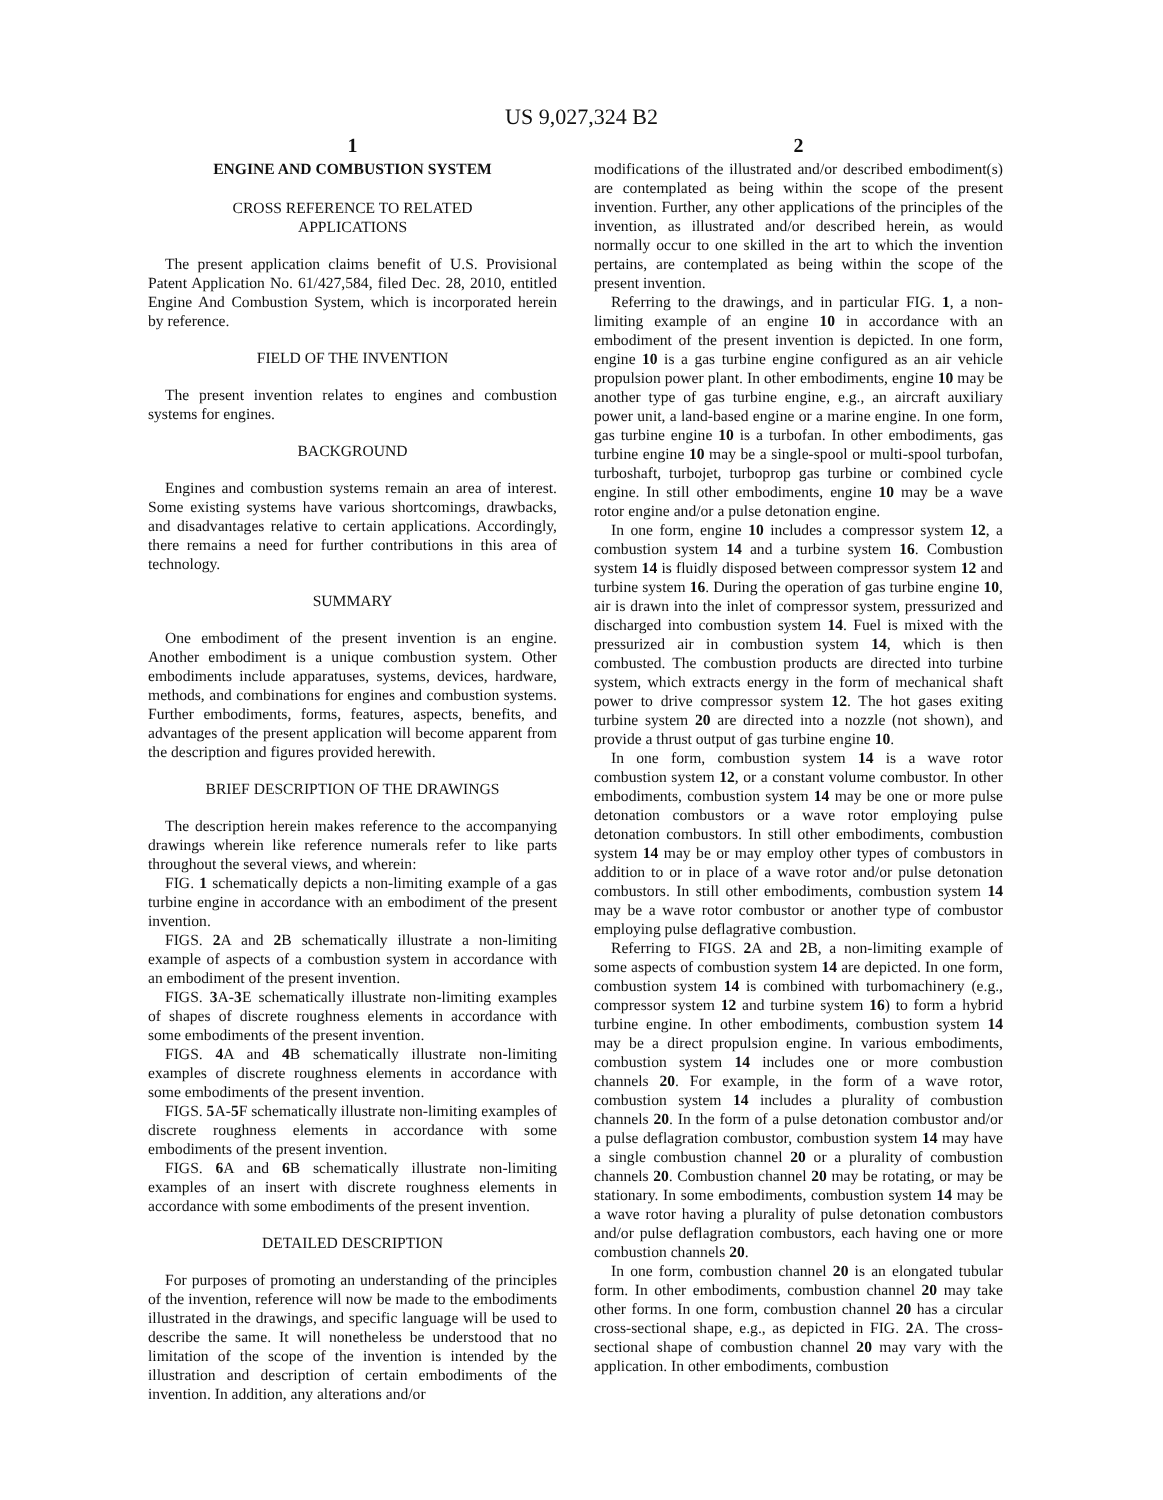US 9,027,324 B2
1
ENGINE AND COMBUSTION SYSTEM
CROSS REFERENCE TO RELATED
APPLICATIONS
The present application claims benefit of U.S. Provisional Patent Application No. 61/427,584, filed Dec. 28, 2010, entitled Engine And Combustion System, which is incorporated herein by reference.
FIELD OF THE INVENTION
The present invention relates to engines and combustion systems for engines.
BACKGROUND
Engines and combustion systems remain an area of interest. Some existing systems have various shortcomings, drawbacks, and disadvantages relative to certain applications. Accordingly, there remains a need for further contributions in this area of technology.
SUMMARY
One embodiment of the present invention is an engine. Another embodiment is a unique combustion system. Other embodiments include apparatuses, systems, devices, hardware, methods, and combinations for engines and combustion systems. Further embodiments, forms, features, aspects, benefits, and advantages of the present application will become apparent from the description and figures provided herewith.
BRIEF DESCRIPTION OF THE DRAWINGS
The description herein makes reference to the accompanying drawings wherein like reference numerals refer to like parts throughout the several views, and wherein:
FIG. 1 schematically depicts a non-limiting example of a gas turbine engine in accordance with an embodiment of the present invention.
FIGS. 2 A and 2 B schematically illustrate a non-limiting example of aspects of a combustion system in accordance with an embodiment of the present invention.
FIGS. 3 A-3 E schematically illustrate non-limiting examples of shapes of discrete roughness elements in accordance with some embodiments of the present invention.
FIGS. 4 A and 4 B schematically illustrate non-limiting examples of discrete roughness elements in accordance with some embodiments of the present invention.
FIGS. 5 A-5 F schematically illustrate non-limiting examples of discrete roughness elements in accordance with some embodiments of the present invention.
FIGS. 6 A and 6 B schematically illustrate non-limiting examples of an insert with discrete roughness elements in accordance with some embodiments of the present invention.
DETAILED DESCRIPTION
For purposes of promoting an understanding of the principles of the invention, reference will now be made to the embodiments illustrated in the drawings, and specific language will be used to describe the same. It will nonetheless be understood that no limitation of the scope of the invention is intended by the illustration and description of certain embodiments of the invention. In addition, any alterations and/or
2
modifications of the illustrated and/or described embodiment(s) are contemplated as being within the scope of the present invention. Further, any other applications of the principles of the invention, as illustrated and/or described herein, as would normally occur to one skilled in the art to which the invention pertains, are contemplated as being within the scope of the present invention.
Referring to the drawings, and in particular FIG. 1, a non-limiting example of an engine 10 in accordance with an embodiment of the present invention is depicted. In one form, engine 10 is a gas turbine engine configured as an air vehicle propulsion power plant. In other embodiments, engine 10 may be another type of gas turbine engine, e.g., an aircraft auxiliary power unit, a land-based engine or a marine engine. In one form, gas turbine engine 10 is a turbofan. In other embodiments, gas turbine engine 10 may be a single-spool or multi-spool turbofan, turboshaft, turbojet, turboprop gas turbine or combined cycle engine. In still other embodiments, engine 10 may be a wave rotor engine and/or a pulse detonation engine.
In one form, engine 10 includes a compressor system 12, a combustion system 14 and a turbine system 16. Combustion system 14 is fluidly disposed between compressor system 12 and turbine system 16. During the operation of gas turbine engine 10, air is drawn into the inlet of compressor system, pressurized and discharged into combustion system 14. Fuel is mixed with the pressurized air in combustion system 14, which is then combusted. The combustion products are directed into turbine system, which extracts energy in the form of mechanical shaft power to drive compressor system 12. The hot gases exiting turbine system 20 are directed into a nozzle (not shown), and provide a thrust output of gas turbine engine 10.
In one form, combustion system 14 is a wave rotor combustion system 12, or a constant volume combustor. In other embodiments, combustion system 14 may be one or more pulse detonation combustors or a wave rotor employing pulse detonation combustors. In still other embodiments, combustion system 14 may be or may employ other types of combustors in addition to or in place of a wave rotor and/or pulse detonation combustors. In still other embodiments, combustion system 14 may be a wave rotor combustor or another type of combustor employing pulse deflagrative combustion.
Referring to FIGS. 2 A and 2 B, a non-limiting example of some aspects of combustion system 14 are depicted. In one form, combustion system 14 is combined with turbomachinery (e.g., compressor system 12 and turbine system 16) to form a hybrid turbine engine. In other embodiments, combustion system 14 may be a direct propulsion engine. In various embodiments, combustion system 14 includes one or more combustion channels 20. For example, in the form of a wave rotor, combustion system 14 includes a plurality of combustion channels 20. In the form of a pulse detonation combustor and/or a pulse deflagration combustor, combustion system 14 may have a single combustion channel 20 or a plurality of combustion channels 20. Combustion channel 20 may be rotating, or may be stationary. In some embodiments, combustion system 14 may be a wave rotor having a plurality of pulse detonation combustors and/or pulse deflagration combustors, each having one or more combustion channels 20.
In one form, combustion channel 20 is an elongated tubular form. In other embodiments, combustion channel 20 may take other forms. In one form, combustion channel 20 has a circular cross-sectional shape, e.g., as depicted in FIG. 2 A. The cross-sectional shape of combustion channel 20 may vary with the application. In other embodiments, combustion